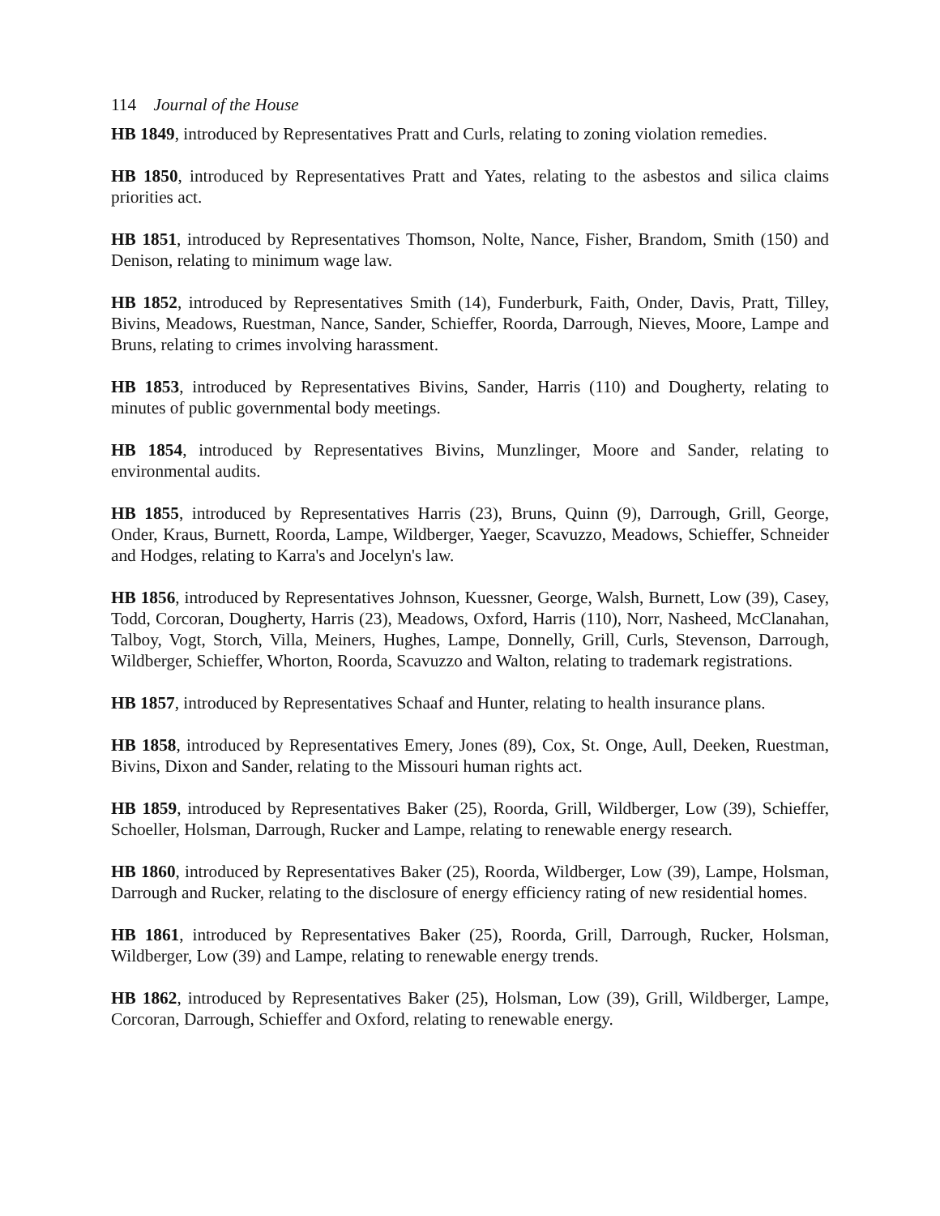114 Journal of the House
HB 1849, introduced by Representatives Pratt and Curls, relating to zoning violation remedies.
HB 1850, introduced by Representatives Pratt and Yates, relating to the asbestos and silica claims priorities act.
HB 1851, introduced by Representatives Thomson, Nolte, Nance, Fisher, Brandom, Smith (150) and Denison, relating to minimum wage law.
HB 1852, introduced by Representatives Smith (14), Funderburk, Faith, Onder, Davis, Pratt, Tilley, Bivins, Meadows, Ruestman, Nance, Sander, Schieffer, Roorda, Darrough, Nieves, Moore, Lampe and Bruns, relating to crimes involving harassment.
HB 1853, introduced by Representatives Bivins, Sander, Harris (110) and Dougherty, relating to minutes of public governmental body meetings.
HB 1854, introduced by Representatives Bivins, Munzlinger, Moore and Sander, relating to environmental audits.
HB 1855, introduced by Representatives Harris (23), Bruns, Quinn (9), Darrough, Grill, George, Onder, Kraus, Burnett, Roorda, Lampe, Wildberger, Yaeger, Scavuzzo, Meadows, Schieffer, Schneider and Hodges, relating to Karra's and Jocelyn's law.
HB 1856, introduced by Representatives Johnson, Kuessner, George, Walsh, Burnett, Low (39), Casey, Todd, Corcoran, Dougherty, Harris (23), Meadows, Oxford, Harris (110), Norr, Nasheed, McClanahan, Talboy, Vogt, Storch, Villa, Meiners, Hughes, Lampe, Donnelly, Grill, Curls, Stevenson, Darrough, Wildberger, Schieffer, Whorton, Roorda, Scavuzzo and Walton, relating to trademark registrations.
HB 1857, introduced by Representatives Schaaf and Hunter, relating to health insurance plans.
HB 1858, introduced by Representatives Emery, Jones (89), Cox, St. Onge, Aull, Deeken, Ruestman, Bivins, Dixon and Sander, relating to the Missouri human rights act.
HB 1859, introduced by Representatives Baker (25), Roorda, Grill, Wildberger, Low (39), Schieffer, Schoeller, Holsman, Darrough, Rucker and Lampe, relating to renewable energy research.
HB 1860, introduced by Representatives Baker (25), Roorda, Wildberger, Low (39), Lampe, Holsman, Darrough and Rucker, relating to the disclosure of energy efficiency rating of new residential homes.
HB 1861, introduced by Representatives Baker (25), Roorda, Grill, Darrough, Rucker, Holsman, Wildberger, Low (39) and Lampe, relating to renewable energy trends.
HB 1862, introduced by Representatives Baker (25), Holsman, Low (39), Grill, Wildberger, Lampe, Corcoran, Darrough, Schieffer and Oxford, relating to renewable energy.